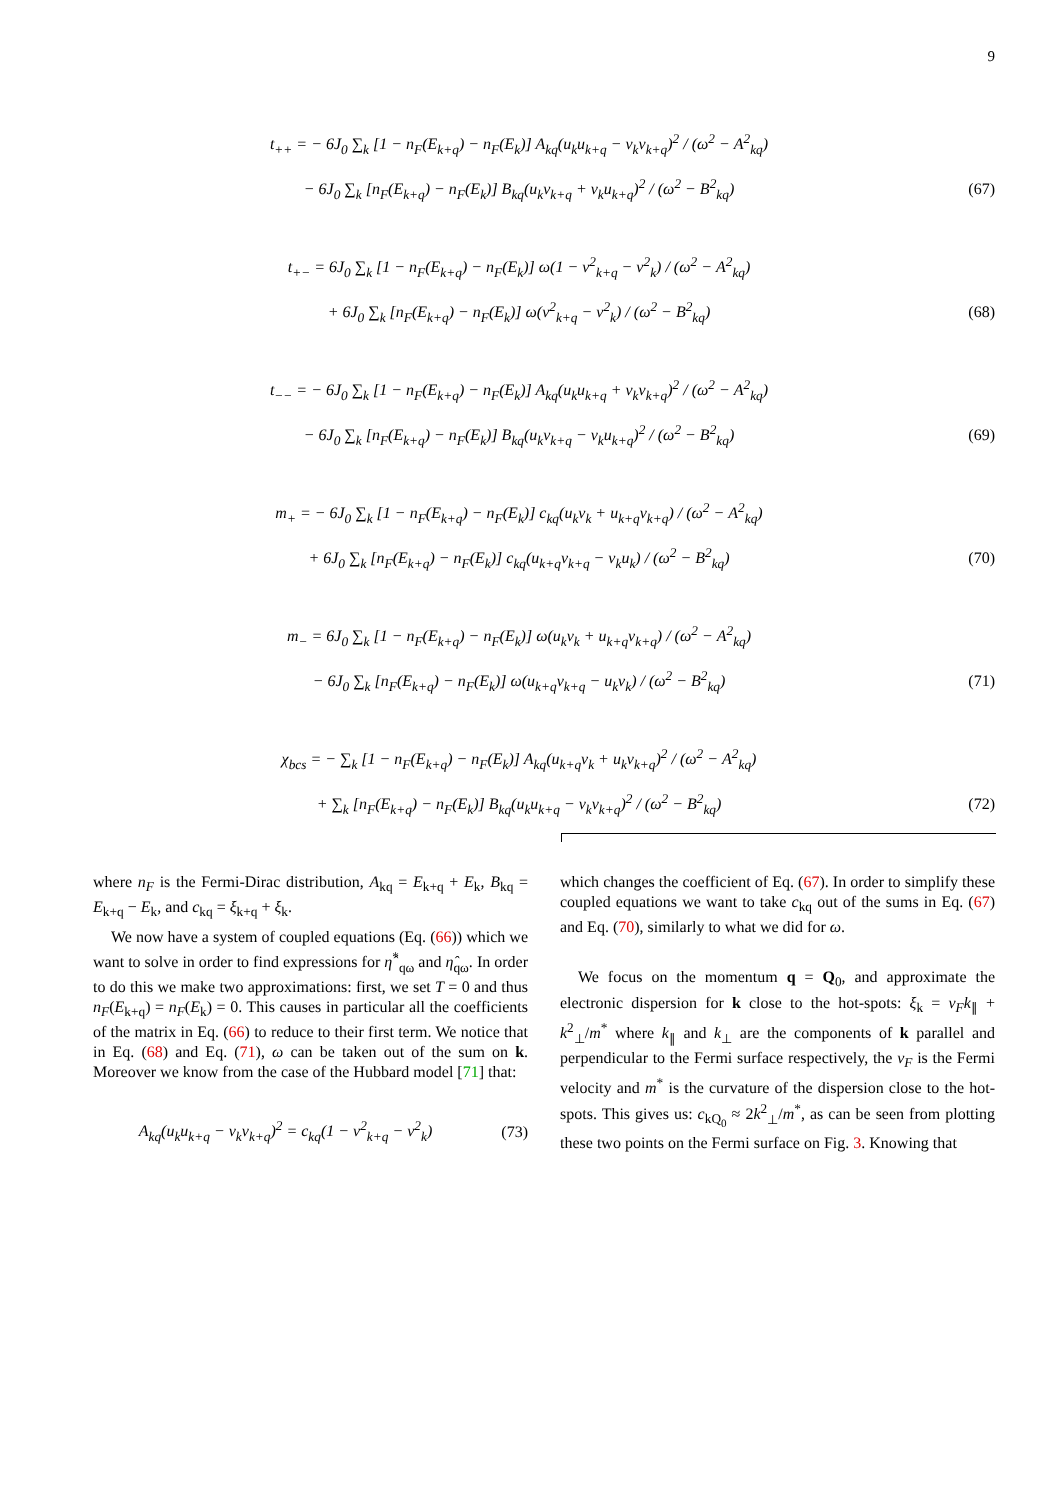9
t<sub>++</sub> = − 6J<sub>0</sub> ∑<sub>k</sub> [1 − n<sub>F</sub>(E<sub>k+q</sub>) − n<sub>F</sub>(E<sub>k</sub>)] A<sub>kq</sub>(u<sub>k</sub>u<sub>k+q</sub> − v<sub>k</sub>v<sub>k+q</sub>)<sup>2</sup> / (ω<sup>2</sup> − A<sup>2</sup><sub>kq</sub>)
− 6J<sub>0</sub> ∑<sub>k</sub> [n<sub>F</sub>(E<sub>k+q</sub>) − n<sub>F</sub>(E<sub>k</sub>)] B<sub>kq</sub>(u<sub>k</sub>v<sub>k+q</sub> + v<sub>k</sub>u<sub>k+q</sub>)<sup>2</sup> / (ω<sup>2</sup> − B<sup>2</sup><sub>kq</sub>)
(67)
t<sub>+−</sub> = 6J<sub>0</sub> ∑<sub>k</sub> [1 − n<sub>F</sub>(E<sub>k+q</sub>) − n<sub>F</sub>(E<sub>k</sub>)] ω(1 − v<sup>2</sup><sub>k+q</sub> − v<sup>2</sup><sub>k</sub>) / (ω<sup>2</sup> − A<sup>2</sup><sub>kq</sub>)
+ 6J<sub>0</sub> ∑<sub>k</sub> [n<sub>F</sub>(E<sub>k+q</sub>) − n<sub>F</sub>(E<sub>k</sub>)] ω(v<sup>2</sup><sub>k+q</sub> − v<sup>2</sup><sub>k</sub>) / (ω<sup>2</sup> − B<sup>2</sup><sub>kq</sub>)
(68)
t<sub>−−</sub> = − 6J<sub>0</sub> ∑<sub>k</sub> [1 − n<sub>F</sub>(E<sub>k+q</sub>) − n<sub>F</sub>(E<sub>k</sub>)] A<sub>kq</sub>(u<sub>k</sub>u<sub>k+q</sub> + v<sub>k</sub>v<sub>k+q</sub>)<sup>2</sup> / (ω<sup>2</sup> − A<sup>2</sup><sub>kq</sub>)
− 6J<sub>0</sub> ∑<sub>k</sub> [n<sub>F</sub>(E<sub>k+q</sub>) − n<sub>F</sub>(E<sub>k</sub>)] B<sub>kq</sub>(u<sub>k</sub>v<sub>k+q</sub> − v<sub>k</sub>u<sub>k+q</sub>)<sup>2</sup> / (ω<sup>2</sup> − B<sup>2</sup><sub>kq</sub>)
(69)
m<sub>+</sub> = − 6J<sub>0</sub> ∑<sub>k</sub> [1 − n<sub>F</sub>(E<sub>k+q</sub>) − n<sub>F</sub>(E<sub>k</sub>)] c<sub>kq</sub>(u<sub>k</sub>v<sub>k</sub> + u<sub>k+q</sub>v<sub>k+q</sub>) / (ω<sup>2</sup> − A<sup>2</sup><sub>kq</sub>)
+ 6J<sub>0</sub> ∑<sub>k</sub> [n<sub>F</sub>(E<sub>k+q</sub>) − n<sub>F</sub>(E<sub>k</sub>)] c<sub>kq</sub>(u<sub>k+q</sub>v<sub>k+q</sub> − v<sub>k</sub>u<sub>k</sub>) / (ω<sup>2</sup> − B<sup>2</sup><sub>kq</sub>)
(70)
m<sub>−</sub> = 6J<sub>0</sub> ∑<sub>k</sub> [1 − n<sub>F</sub>(E<sub>k+q</sub>) − n<sub>F</sub>(E<sub>k</sub>)] ω(u<sub>k</sub>v<sub>k</sub> + u<sub>k+q</sub>v<sub>k+q</sub>) / (ω<sup>2</sup> − A<sup>2</sup><sub>kq</sub>)
− 6J<sub>0</sub> ∑<sub>k</sub> [n<sub>F</sub>(E<sub>k+q</sub>) − n<sub>F</sub>(E<sub>k</sub>)] ω(u<sub>k+q</sub>v<sub>k+q</sub> − u<sub>k</sub>v<sub>k</sub>) / (ω<sup>2</sup> − B<sup>2</sup><sub>kq</sub>)
(71)
χ<sub>bcs</sub> = − ∑<sub>k</sub> [1 − n<sub>F</sub>(E<sub>k+q</sub>) − n<sub>F</sub>(E<sub>k</sub>)] A<sub>kq</sub>(u<sub>k+q</sub>v<sub>k</sub> + u<sub>k</sub>v<sub>k+q</sub>)<sup>2</sup> / (ω<sup>2</sup> − A<sup>2</sup><sub>kq</sub>)
+ ∑<sub>k</sub> [n<sub>F</sub>(E<sub>k+q</sub>) − n<sub>F</sub>(E<sub>k</sub>)] B<sub>kq</sub>(u<sub>k</sub>u<sub>k+q</sub> − v<sub>k</sub>v<sub>k+q</sub>)<sup>2</sup> / (ω<sup>2</sup> − B<sup>2</sup><sub>kq</sub>)
(72)
where n<sub>F</sub> is the Fermi-Dirac distribution, A<sub>kq</sub> = E<sub>k+q</sub> + E<sub>k</sub>, B<sub>kq</sub> = E<sub>k+q</sub> − E<sub>k</sub>, and c<sub>kq</sub> = ξ<sub>k+q</sub> + ξ<sub>k</sub>.
We now have a system of coupled equations (Eq. (66)) which we want to solve in order to find expressions for η̂<sup>*</sup><sub>qω</sub> and η̂<sub>qω</sub>. In order to do this we make two approximations: first, we set T = 0 and thus n<sub>F</sub>(E<sub>k+q</sub>) = n<sub>F</sub>(E<sub>k</sub>) = 0. This causes in particular all the coefficients of the matrix in Eq. (66) to reduce to their first term. We notice that in Eq. (68) and Eq. (71), ω can be taken out of the sum on k. Moreover we know from the case of the Hubbard model [71] that:
A<sub>kq</sub>(u<sub>k</sub>u<sub>k+q</sub> − v<sub>k</sub>v<sub>k+q</sub>)<sup>2</sup> = c<sub>kq</sub>(1 − v<sup>2</sup><sub>k+q</sub> − v<sup>2</sup><sub>k</sub>)
(73)
which changes the coefficient of Eq. (67). In order to simplify these coupled equations we want to take c<sub>kq</sub> out of the sums in Eq. (67) and Eq. (70), similarly to what we did for ω.
We focus on the momentum q = Q<sub>0</sub>, and approximate the electronic dispersion for k close to the hot-spots: ξ<sub>k</sub> = v<sub>F</sub>k<sub>∥</sub> + k<sup>2</sup><sub>⊥</sub>/m<sup>*</sup> where k<sub>∥</sub> and k<sub>⊥</sub> are the components of k parallel and perpendicular to the Fermi surface respectively, the v<sub>F</sub> is the Fermi velocity and m<sup>*</sup> is the curvature of the dispersion close to the hot-spots. This gives us: c<sub>kQ<sub>0</sub></sub> ≈ 2k<sup>2</sup><sub>⊥</sub>/m<sup>*</sup>, as can be seen from plotting these two points on the Fermi surface on Fig. 3. Knowing that